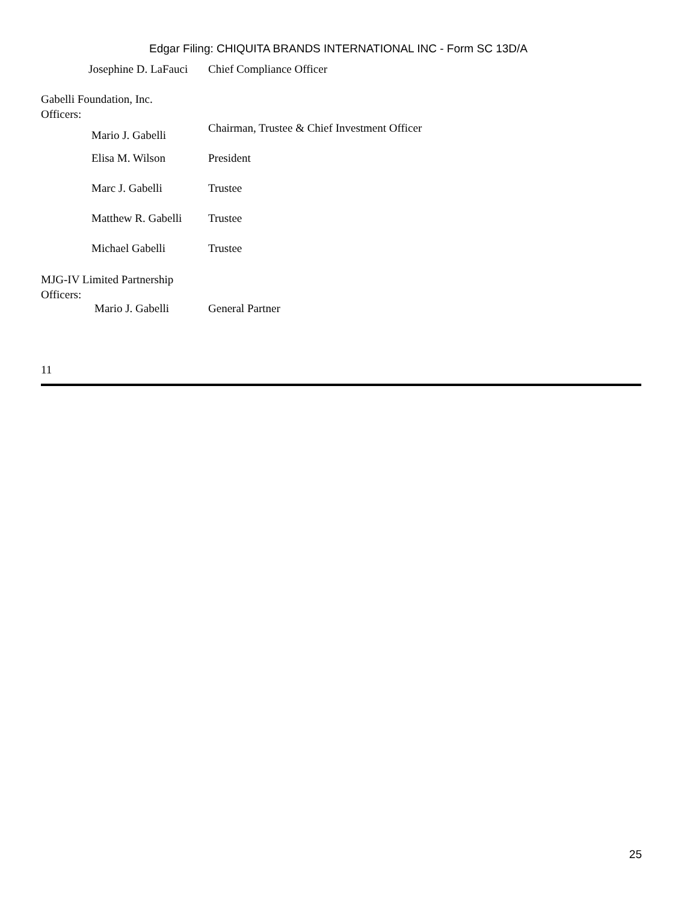Edgar Filing: CHIQUITA BRANDS INTERNATIONAL INC - Form SC 13D/A
| Josephine D. LaFauci | Chief Compliance Officer |
Gabelli Foundation, Inc.
Officers:
| Mario J. Gabelli | Chairman, Trustee & Chief Investment Officer |
| Elisa M. Wilson | President |
| Marc J. Gabelli | Trustee |
| Matthew R. Gabelli | Trustee |
| Michael Gabelli | Trustee |
MJG-IV Limited Partnership
Officers:
| Mario J. Gabelli | General Partner |
11
25